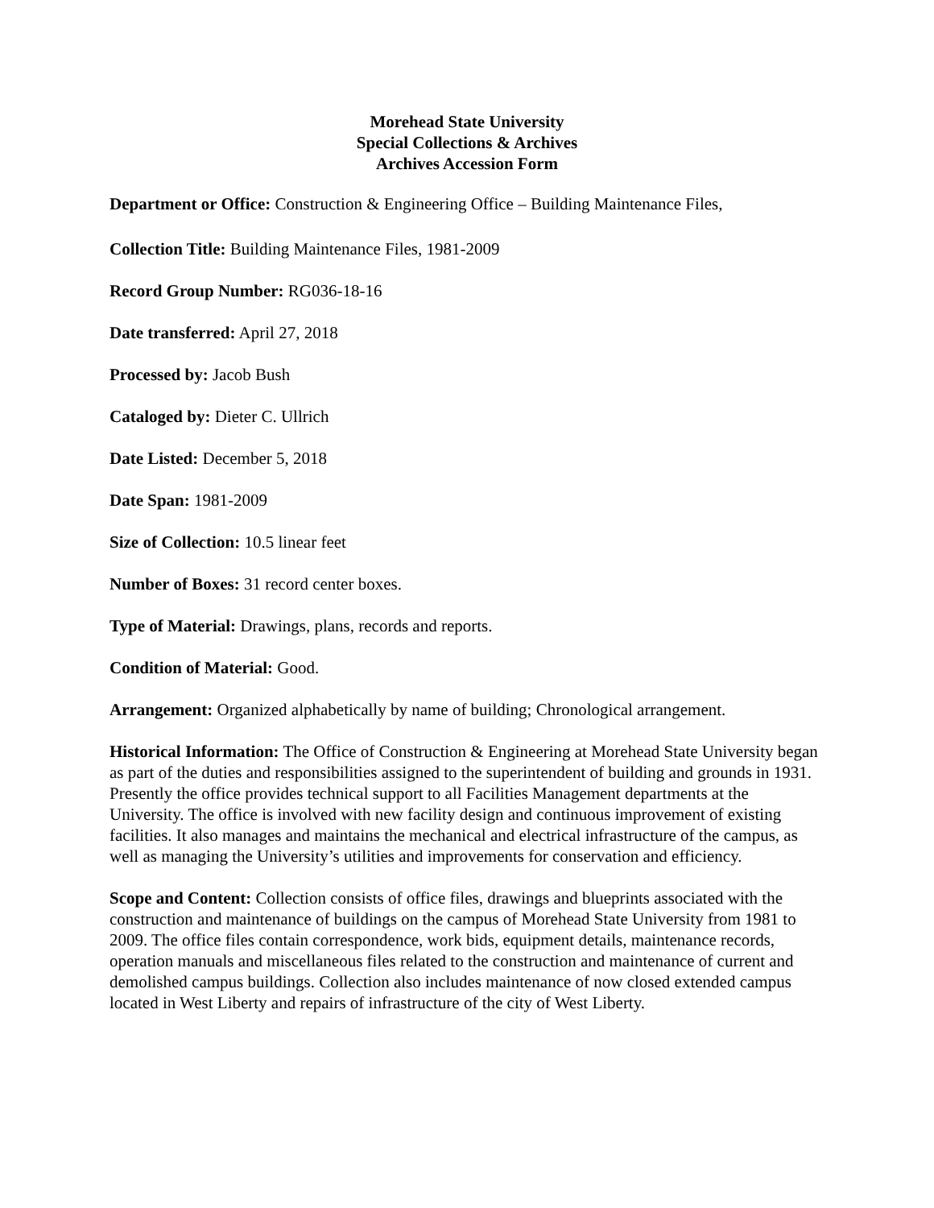Morehead State University
Special Collections & Archives
Archives Accession Form
Department or Office: Construction & Engineering Office – Building Maintenance Files,
Collection Title: Building Maintenance Files, 1981-2009
Record Group Number: RG036-18-16
Date transferred: April 27, 2018
Processed by: Jacob Bush
Cataloged by: Dieter C. Ullrich
Date Listed: December 5, 2018
Date Span: 1981-2009
Size of Collection: 10.5 linear feet
Number of Boxes: 31 record center boxes.
Type of Material: Drawings, plans, records and reports.
Condition of Material: Good.
Arrangement: Organized alphabetically by name of building; Chronological arrangement.
Historical Information: The Office of Construction & Engineering at Morehead State University began as part of the duties and responsibilities assigned to the superintendent of building and grounds in 1931. Presently the office provides technical support to all Facilities Management departments at the University. The office is involved with new facility design and continuous improvement of existing facilities. It also manages and maintains the mechanical and electrical infrastructure of the campus, as well as managing the University’s utilities and improvements for conservation and efficiency.
Scope and Content: Collection consists of office files, drawings and blueprints associated with the construction and maintenance of buildings on the campus of Morehead State University from 1981 to 2009. The office files contain correspondence, work bids, equipment details, maintenance records, operation manuals and miscellaneous files related to the construction and maintenance of current and demolished campus buildings. Collection also includes maintenance of now closed extended campus located in West Liberty and repairs of infrastructure of the city of West Liberty.